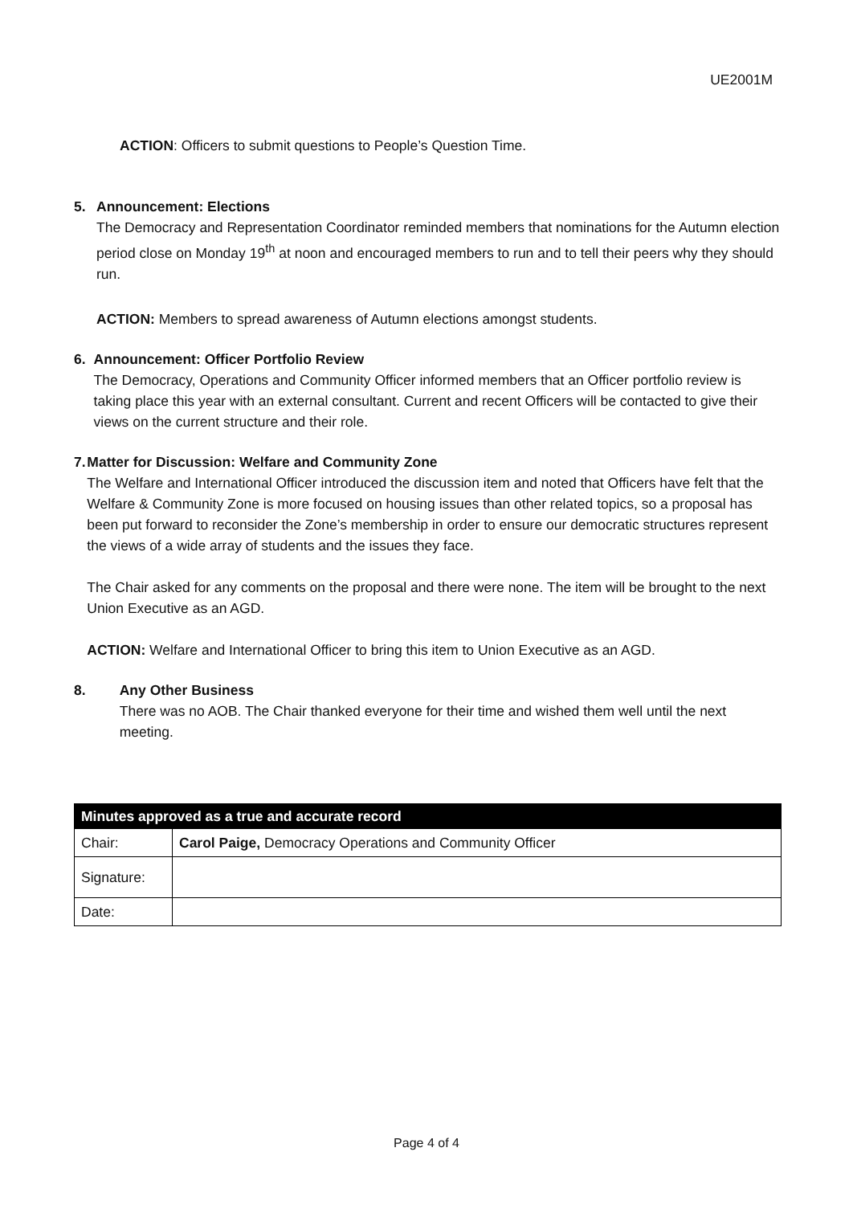UE2001M
ACTION: Officers to submit questions to People’s Question Time.
5. Announcement: Elections
The Democracy and Representation Coordinator reminded members that nominations for the Autumn election period close on Monday 19<sup>th</sup> at noon and encouraged members to run and to tell their peers why they should run.
ACTION: Members to spread awareness of Autumn elections amongst students.
6. Announcement: Officer Portfolio Review
The Democracy, Operations and Community Officer informed members that an Officer portfolio review is taking place this year with an external consultant. Current and recent Officers will be contacted to give their views on the current structure and their role.
7. Matter for Discussion: Welfare and Community Zone
The Welfare and International Officer introduced the discussion item and noted that Officers have felt that the Welfare & Community Zone is more focused on housing issues than other related topics, so a proposal has been put forward to reconsider the Zone’s membership in order to ensure our democratic structures represent the views of a wide array of students and the issues they face.
The Chair asked for any comments on the proposal and there were none. The item will be brought to the next Union Executive as an AGD.
ACTION: Welfare and International Officer to bring this item to Union Executive as an AGD.
8. Any Other Business
There was no AOB. The Chair thanked everyone for their time and wished them well until the next meeting.
| Minutes approved as a true and accurate record | |
| --- | --- |
| Chair: | Carol Paige, Democracy Operations and Community Officer |
| Signature: | |
| Date: | |
Page 4 of 4